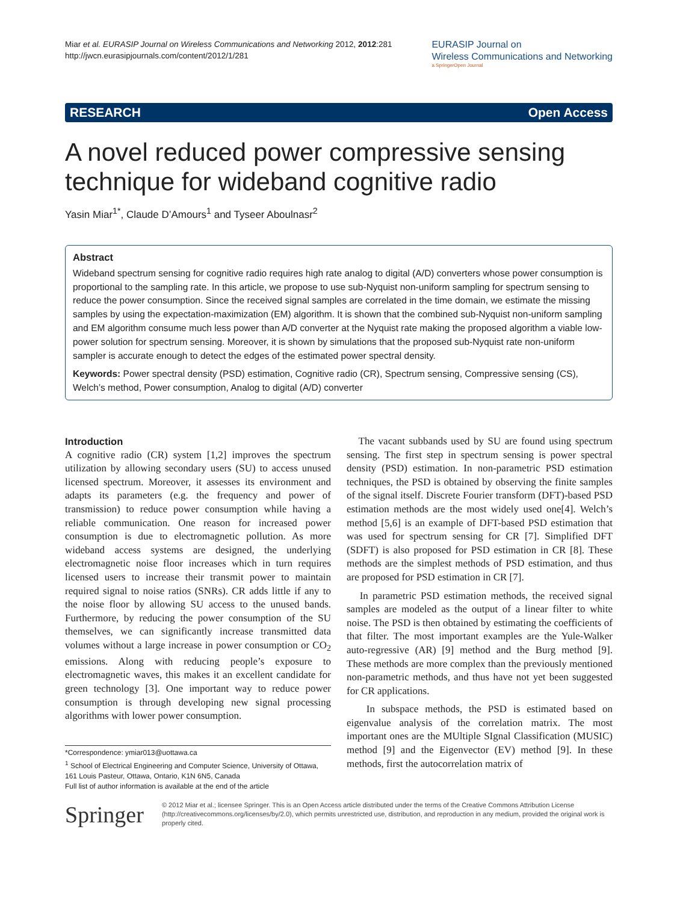Miar et al. EURASIP Journal on Wireless Communications and Networking 2012, 2012:281
http://jwcn.eurasipjournals.com/content/2012/1/281
EURASIP Journal on
Wireless Communications and Networking
a SpringerOpen Journal
RESEARCH Open Access
A novel reduced power compressive sensing technique for wideband cognitive radio
Yasin Miar<sup>1*</sup>, Claude D’Amours<sup>1</sup> and Tyseer Aboulnasr<sup>2</sup>
Abstract
Wideband spectrum sensing for cognitive radio requires high rate analog to digital (A/D) converters whose power consumption is proportional to the sampling rate. In this article, we propose to use sub-Nyquist non-uniform sampling for spectrum sensing to reduce the power consumption. Since the received signal samples are correlated in the time domain, we estimate the missing samples by using the expectation-maximization (EM) algorithm. It is shown that the combined sub-Nyquist non-uniform sampling and EM algorithm consume much less power than A/D converter at the Nyquist rate making the proposed algorithm a viable low-power solution for spectrum sensing. Moreover, it is shown by simulations that the proposed sub-Nyquist rate non-uniform sampler is accurate enough to detect the edges of the estimated power spectral density.
Keywords: Power spectral density (PSD) estimation, Cognitive radio (CR), Spectrum sensing, Compressive sensing (CS), Welch’s method, Power consumption, Analog to digital (A/D) converter
Introduction
A cognitive radio (CR) system [1,2] improves the spectrum utilization by allowing secondary users (SU) to access unused licensed spectrum. Moreover, it assesses its environment and adapts its parameters (e.g. the frequency and power of transmission) to reduce power consumption while having a reliable communication. One reason for increased power consumption is due to electromagnetic pollution. As more wideband access systems are designed, the underlying electromagnetic noise floor increases which in turn requires licensed users to increase their transmit power to maintain required signal to noise ratios (SNRs). CR adds little if any to the noise floor by allowing SU access to the unused bands. Furthermore, by reducing the power consumption of the SU themselves, we can significantly increase transmitted data volumes without a large increase in power consumption or CO<sub>2</sub> emissions. Along with reducing people’s exposure to electromagnetic waves, this makes it an excellent candidate for green technology [3]. One important way to reduce power consumption is through developing new signal processing algorithms with lower power consumption.
The vacant subbands used by SU are found using spectrum sensing. The first step in spectrum sensing is power spectral density (PSD) estimation. In non-parametric PSD estimation techniques, the PSD is obtained by observing the finite samples of the signal itself. Discrete Fourier transform (DFT)-based PSD estimation methods are the most widely used one[4]. Welch’s method [5,6] is an example of DFT-based PSD estimation that was used for spectrum sensing for CR [7]. Simplified DFT (SDFT) is also proposed for PSD estimation in CR [8]. These methods are the simplest methods of PSD estimation, and thus are proposed for PSD estimation in CR [7].
In parametric PSD estimation methods, the received signal samples are modeled as the output of a linear filter to white noise. The PSD is then obtained by estimating the coefficients of that filter. The most important examples are the Yule-Walker auto-regressive (AR) [9] method and the Burg method [9]. These methods are more complex than the previously mentioned non-parametric methods, and thus have not yet been suggested for CR applications.
In subspace methods, the PSD is estimated based on eigenvalue analysis of the correlation matrix. The most important ones are the MUltiple SIgnal Classification (MUSIC) method [9] and the Eigenvector (EV) method [9]. In these methods, first the autocorrelation matrix of
*Correspondence: ymiar013@uottawa.ca
<sup>1</sup> School of Electrical Engineering and Computer Science, University of Ottawa, 161 Louis Pasteur, Ottawa, Ontario, K1N 6N5, Canada
Full list of author information is available at the end of the article
Springer
© 2012 Miar et al.; licensee Springer. This is an Open Access article distributed under the terms of the Creative Commons Attribution License (http://creativecommons.org/licenses/by/2.0), which permits unrestricted use, distribution, and reproduction in any medium, provided the original work is properly cited.